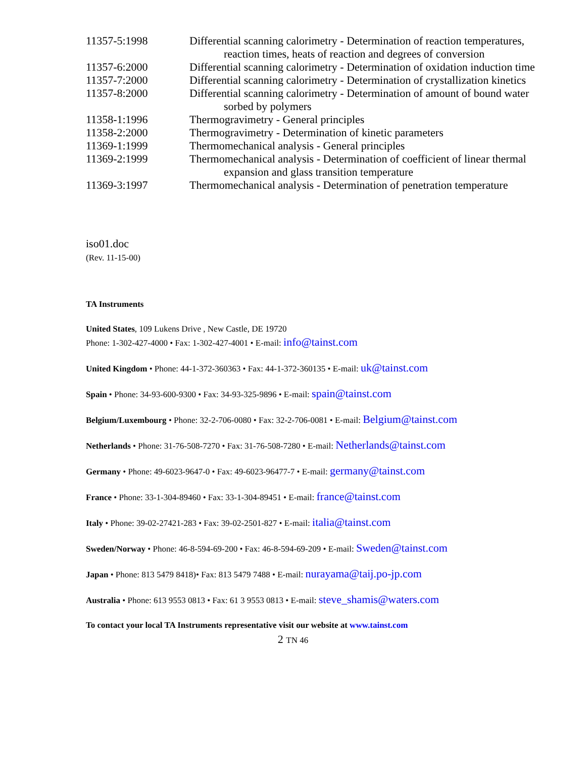| 11357-5:1998 | Differential scanning calorimetry - Determination of reaction temperatures, reaction times, heats of reaction and degrees of conversion |
| 11357-6:2000 | Differential scanning calorimetry - Determination of oxidation induction time |
| 11357-7:2000 | Differential scanning calorimetry - Determination of crystallization kinetics |
| 11357-8:2000 | Differential scanning calorimetry - Determination of amount of bound water sorbed by polymers |
| 11358-1:1996 | Thermogravimetry - General principles |
| 11358-2:2000 | Thermogravimetry - Determination of kinetic parameters |
| 11369-1:1999 | Thermomechanical analysis - General principles |
| 11369-2:1999 | Thermomechanical analysis - Determination of coefficient of linear thermal expansion and glass transition temperature |
| 11369-3:1997 | Thermomechanical analysis - Determination of penetration temperature |
iso01.doc
(Rev. 11-15-00)
TA Instruments
United States, 109 Lukens Drive , New Castle, DE 19720
Phone: 1-302-427-4000 • Fax: 1-302-427-4001 • E-mail: info@tainst.com
United Kingdom • Phone: 44-1-372-360363 • Fax: 44-1-372-360135 • E-mail: uk@tainst.com
Spain • Phone: 34-93-600-9300 • Fax: 34-93-325-9896 • E-mail: spain@tainst.com
Belgium/Luxembourg • Phone: 32-2-706-0080 • Fax: 32-2-706-0081 • E-mail: Belgium@tainst.com
Netherlands • Phone: 31-76-508-7270 • Fax: 31-76-508-7280 • E-mail: Netherlands@tainst.com
Germany • Phone: 49-6023-9647-0 • Fax: 49-6023-96477-7 • E-mail: germany@tainst.com
France • Phone: 33-1-304-89460 • Fax: 33-1-304-89451 • E-mail: france@tainst.com
Italy • Phone: 39-02-27421-283 • Fax: 39-02-2501-827 • E-mail: italia@tainst.com
Sweden/Norway • Phone: 46-8-594-69-200 • Fax: 46-8-594-69-209 • E-mail: Sweden@tainst.com
Japan • Phone: 813 5479 8418)• Fax: 813 5479 7488 • E-mail: nurayama@taij.po-jp.com
Australia • Phone: 613 9553 0813 • Fax: 61 3 9553 0813 • E-mail: steve_shamis@waters.com
To contact your local TA Instruments representative visit our website at www.tainst.com
2 TN 46